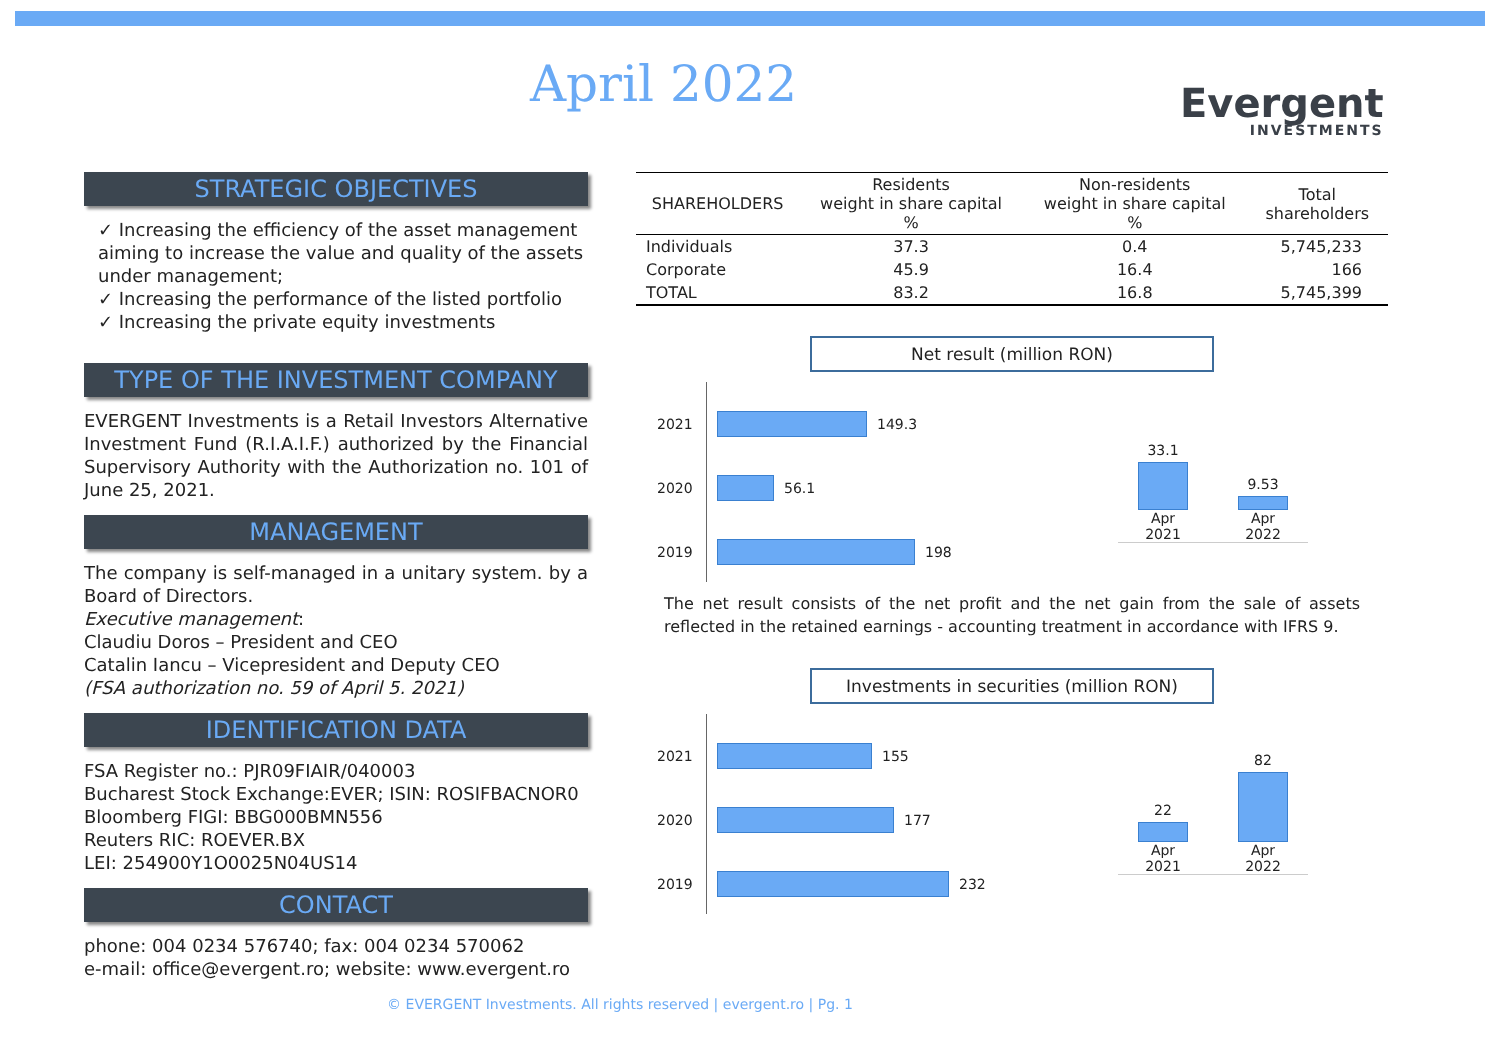April 2022 Evergent
INVESTMENTS
STRATEGIC OBJECTIVES
✓ Increasing the efficiency of the asset management aiming to increase the value and quality of the assets under management;
✓ Increasing the performance of the listed portfolio
✓ Increasing the private equity investments
TYPE OF THE INVESTMENT COMPANY
EVERGENT Investments is a Retail Investors Alternative Investment Fund (R.I.A.I.F.) authorized by the Financial Supervisory Authority with the Authorization no. 101 of June 25, 2021.
MANAGEMENT
The company is self-managed in a unitary system. by a Board of Directors.
Executive management:
Claudiu Doros – President and CEO
Catalin Iancu – Vicepresident and Deputy CEO
(FSA authorization no. 59 of April 5. 2021)
IDENTIFICATION DATA
FSA Register no.: PJR09FIAIR/040003
Bucharest Stock Exchange:EVER; ISIN: ROSIFBACNOR0
Bloomberg FIGI: BBG000BMN556
Reuters RIC: ROEVER.BX
LEI: 254900Y1O0025N04US14
CONTACT
phone: 004 0234 576740; fax: 004 0234 570062
e-mail: office@evergent.ro; website: www.evergent.ro
| SHAREHOLDERS | Residents weight in share capital % | Non-residents weight in share capital % | Total shareholders |
| --- | --- | --- | --- |
| Individuals | 37.3 | 0.4 | 5,745,233 |
| Corporate | 45.9 | 16.4 | 166 |
| TOTAL | 83.2 | 16.8 | 5,745,399 |
Net result (million RON)
2021
149.3
2020
56.1
2019
198
33.1 Apr 2021
9.53 Apr 2022
The net result consists of the net profit and the net gain from the sale of assets reflected in the retained earnings - accounting treatment in accordance with IFRS 9.
Investments in securities (million RON)
2021
155
2020
177
2019
232
22 Apr 2021
82 Apr 2022
© EVERGENT Investments. All rights reserved | evergent.ro | Pg. 1